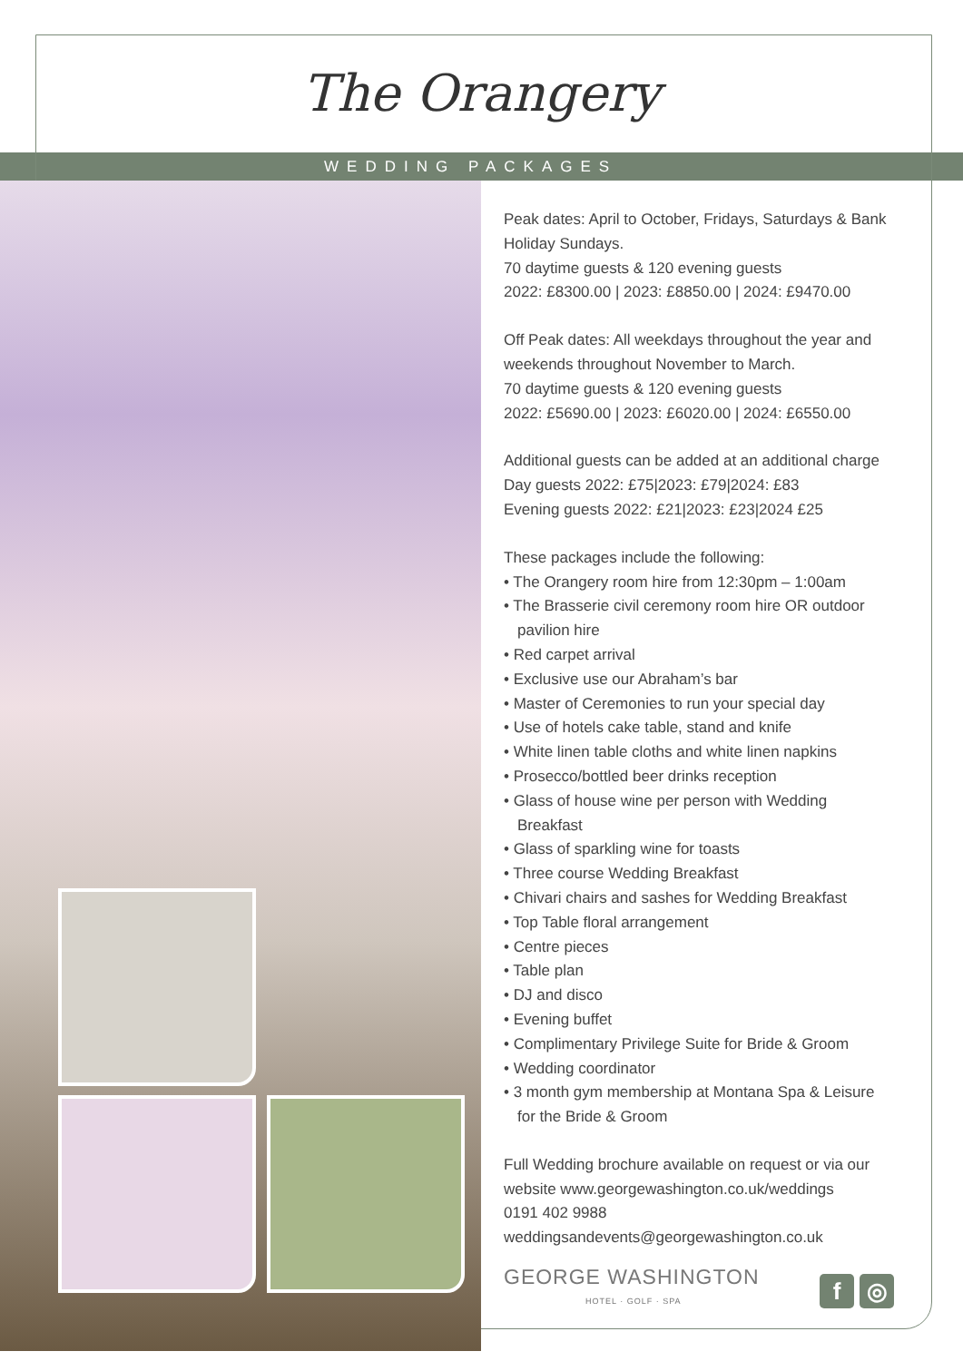The Orangery
WEDDING PACKAGES
Peak dates: April to October, Fridays, Saturdays & Bank Holiday Sundays.
70 daytime guests & 120 evening guests
2022: £8300.00 | 2023: £8850.00 | 2024: £9470.00
Off Peak dates: All weekdays throughout the year and weekends throughout November to March.
70 daytime guests & 120 evening guests
2022: £5690.00 | 2023: £6020.00 | 2024: £6550.00
Additional guests can be added at an additional charge
Day guests 2022: £75|2023: £79|2024: £83
Evening guests 2022: £21|2023: £23|2024 £25
These packages include the following:
• The Orangery room hire from 12:30pm – 1:00am
• The Brasserie civil ceremony room hire OR outdoor pavilion hire
• Red carpet arrival
• Exclusive use our Abraham’s bar
• Master of Ceremonies to run your special day
• Use of hotels cake table, stand and knife
• White linen table cloths and white linen napkins
• Prosecco/bottled beer drinks reception
• Glass of house wine per person with Wedding Breakfast
• Glass of sparkling wine for toasts
• Three course Wedding Breakfast
• Chivari chairs and sashes for Wedding Breakfast
• Top Table floral arrangement
• Centre pieces
• Table plan
• DJ and disco
• Evening buffet
• Complimentary Privilege Suite for Bride & Groom
• Wedding coordinator
• 3 month gym membership at Montana Spa & Leisure for the Bride & Groom
Full Wedding brochure available on request or via our website www.georgewashington.co.uk/weddings
0191 402 9988
weddingsandevents@georgewashington.co.uk
GEORGE WASHINGTON
HOTEL · GOLF · SPA
f ◎